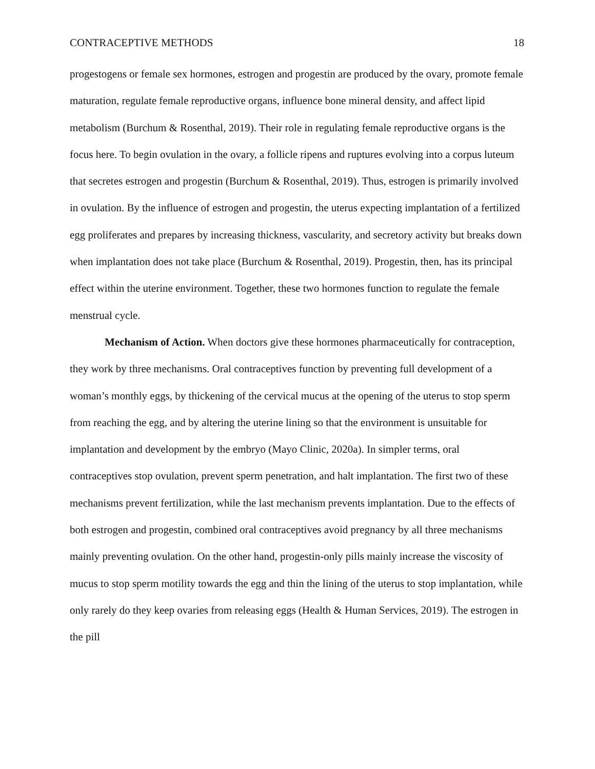CONTRACEPTIVE METHODS 18
progestogens or female sex hormones, estrogen and progestin are produced by the ovary, promote female maturation, regulate female reproductive organs, influence bone mineral density, and affect lipid metabolism (Burchum & Rosenthal, 2019). Their role in regulating female reproductive organs is the focus here. To begin ovulation in the ovary, a follicle ripens and ruptures evolving into a corpus luteum that secretes estrogen and progestin (Burchum & Rosenthal, 2019). Thus, estrogen is primarily involved in ovulation. By the influence of estrogen and progestin, the uterus expecting implantation of a fertilized egg proliferates and prepares by increasing thickness, vascularity, and secretory activity but breaks down when implantation does not take place (Burchum & Rosenthal, 2019). Progestin, then, has its principal effect within the uterine environment. Together, these two hormones function to regulate the female menstrual cycle.
Mechanism of Action. When doctors give these hormones pharmaceutically for contraception, they work by three mechanisms. Oral contraceptives function by preventing full development of a woman’s monthly eggs, by thickening of the cervical mucus at the opening of the uterus to stop sperm from reaching the egg, and by altering the uterine lining so that the environment is unsuitable for implantation and development by the embryo (Mayo Clinic, 2020a). In simpler terms, oral contraceptives stop ovulation, prevent sperm penetration, and halt implantation. The first two of these mechanisms prevent fertilization, while the last mechanism prevents implantation. Due to the effects of both estrogen and progestin, combined oral contraceptives avoid pregnancy by all three mechanisms mainly preventing ovulation. On the other hand, progestin-only pills mainly increase the viscosity of mucus to stop sperm motility towards the egg and thin the lining of the uterus to stop implantation, while only rarely do they keep ovaries from releasing eggs (Health & Human Services, 2019). The estrogen in the pill